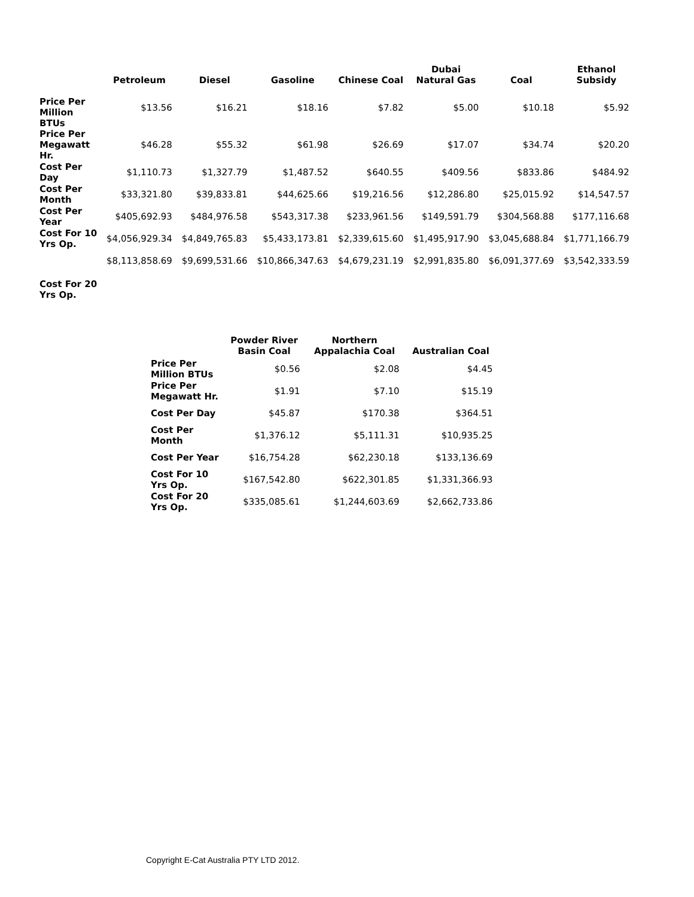| | Petroleum | Diesel | Gasoline | Chinese Coal | Dubai Natural Gas | Coal | Ethanol Subsidy |
| --- | --- | --- | --- | --- | --- | --- | --- |
| Price Per Million BTUs | $13.56 | $16.21 | $18.16 | $7.82 | $5.00 | $10.18 | $5.92 |
| Price Per Megawatt Hr. | $46.28 | $55.32 | $61.98 | $26.69 | $17.07 | $34.74 | $20.20 |
| Cost Per Day | $1,110.73 | $1,327.79 | $1,487.52 | $640.55 | $409.56 | $833.86 | $484.92 |
| Cost Per Month | $33,321.80 | $39,833.81 | $44,625.66 | $19,216.56 | $12,286.80 | $25,015.92 | $14,547.57 |
| Cost Per Year | $405,692.93 | $484,976.58 | $543,317.38 | $233,961.56 | $149,591.79 | $304,568.88 | $177,116.68 |
| Cost For 10 Yrs Op. | $4,056,929.34 | $4,849,765.83 | $5,433,173.81 | $2,339,615.60 | $1,495,917.90 | $3,045,688.84 | $1,771,166.79 |
| | $8,113,858.69 | $9,699,531.66 | $10,866,347.63 | $4,679,231.19 | $2,991,835.80 | $6,091,377.69 | $3,542,333.59 |
| Cost For 20 Yrs Op. | | | | | | | |
| | Powder River Basin Coal | Northern Appalachia Coal | Australian Coal |
| --- | --- | --- | --- |
| Price Per Million BTUs | $0.56 | $2.08 | $4.45 |
| Price Per Megawatt Hr. | $1.91 | $7.10 | $15.19 |
| Cost Per Day | $45.87 | $170.38 | $364.51 |
| Cost Per Month | $1,376.12 | $5,111.31 | $10,935.25 |
| Cost Per Year | $16,754.28 | $62,230.18 | $133,136.69 |
| Cost For 10 Yrs Op. | $167,542.80 | $622,301.85 | $1,331,366.93 |
| Cost For 20 Yrs Op. | $335,085.61 | $1,244,603.69 | $2,662,733.86 |
Copyright E-Cat Australia PTY LTD 2012.